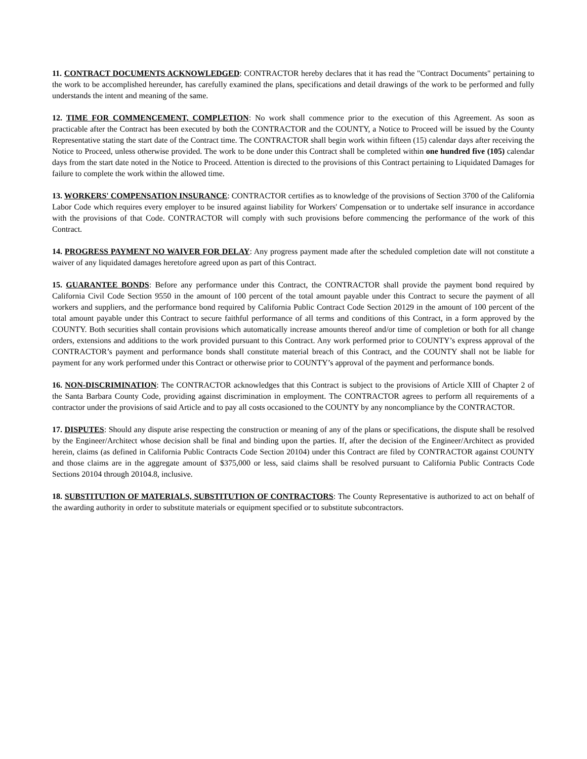11. CONTRACT DOCUMENTS ACKNOWLEDGED: CONTRACTOR hereby declares that it has read the "Contract Documents" pertaining to the work to be accomplished hereunder, has carefully examined the plans, specifications and detail drawings of the work to be performed and fully understands the intent and meaning of the same.
12. TIME FOR COMMENCEMENT, COMPLETION: No work shall commence prior to the execution of this Agreement. As soon as practicable after the Contract has been executed by both the CONTRACTOR and the COUNTY, a Notice to Proceed will be issued by the County Representative stating the start date of the Contract time. The CONTRACTOR shall begin work within fifteen (15) calendar days after receiving the Notice to Proceed, unless otherwise provided. The work to be done under this Contract shall be completed within one hundred five (105) calendar days from the start date noted in the Notice to Proceed. Attention is directed to the provisions of this Contract pertaining to Liquidated Damages for failure to complete the work within the allowed time.
13. WORKERS' COMPENSATION INSURANCE: CONTRACTOR certifies as to knowledge of the provisions of Section 3700 of the California Labor Code which requires every employer to be insured against liability for Workers' Compensation or to undertake self insurance in accordance with the provisions of that Code. CONTRACTOR will comply with such provisions before commencing the performance of the work of this Contract.
14. PROGRESS PAYMENT NO WAIVER FOR DELAY: Any progress payment made after the scheduled completion date will not constitute a waiver of any liquidated damages heretofore agreed upon as part of this Contract.
15. GUARANTEE BONDS: Before any performance under this Contract, the CONTRACTOR shall provide the payment bond required by California Civil Code Section 9550 in the amount of 100 percent of the total amount payable under this Contract to secure the payment of all workers and suppliers, and the performance bond required by California Public Contract Code Section 20129 in the amount of 100 percent of the total amount payable under this Contract to secure faithful performance of all terms and conditions of this Contract, in a form approved by the COUNTY. Both securities shall contain provisions which automatically increase amounts thereof and/or time of completion or both for all change orders, extensions and additions to the work provided pursuant to this Contract. Any work performed prior to COUNTY’s express approval of the CONTRACTOR’s payment and performance bonds shall constitute material breach of this Contract, and the COUNTY shall not be liable for payment for any work performed under this Contract or otherwise prior to COUNTY’s approval of the payment and performance bonds.
16. NON-DISCRIMINATION: The CONTRACTOR acknowledges that this Contract is subject to the provisions of Article XIII of Chapter 2 of the Santa Barbara County Code, providing against discrimination in employment. The CONTRACTOR agrees to perform all requirements of a contractor under the provisions of said Article and to pay all costs occasioned to the COUNTY by any noncompliance by the CONTRACTOR.
17. DISPUTES: Should any dispute arise respecting the construction or meaning of any of the plans or specifications, the dispute shall be resolved by the Engineer/Architect whose decision shall be final and binding upon the parties. If, after the decision of the Engineer/Architect as provided herein, claims (as defined in California Public Contracts Code Section 20104) under this Contract are filed by CONTRACTOR against COUNTY and those claims are in the aggregate amount of $375,000 or less, said claims shall be resolved pursuant to California Public Contracts Code Sections 20104 through 20104.8, inclusive.
18. SUBSTITUTION OF MATERIALS, SUBSTITUTION OF CONTRACTORS: The County Representative is authorized to act on behalf of the awarding authority in order to substitute materials or equipment specified or to substitute subcontractors.